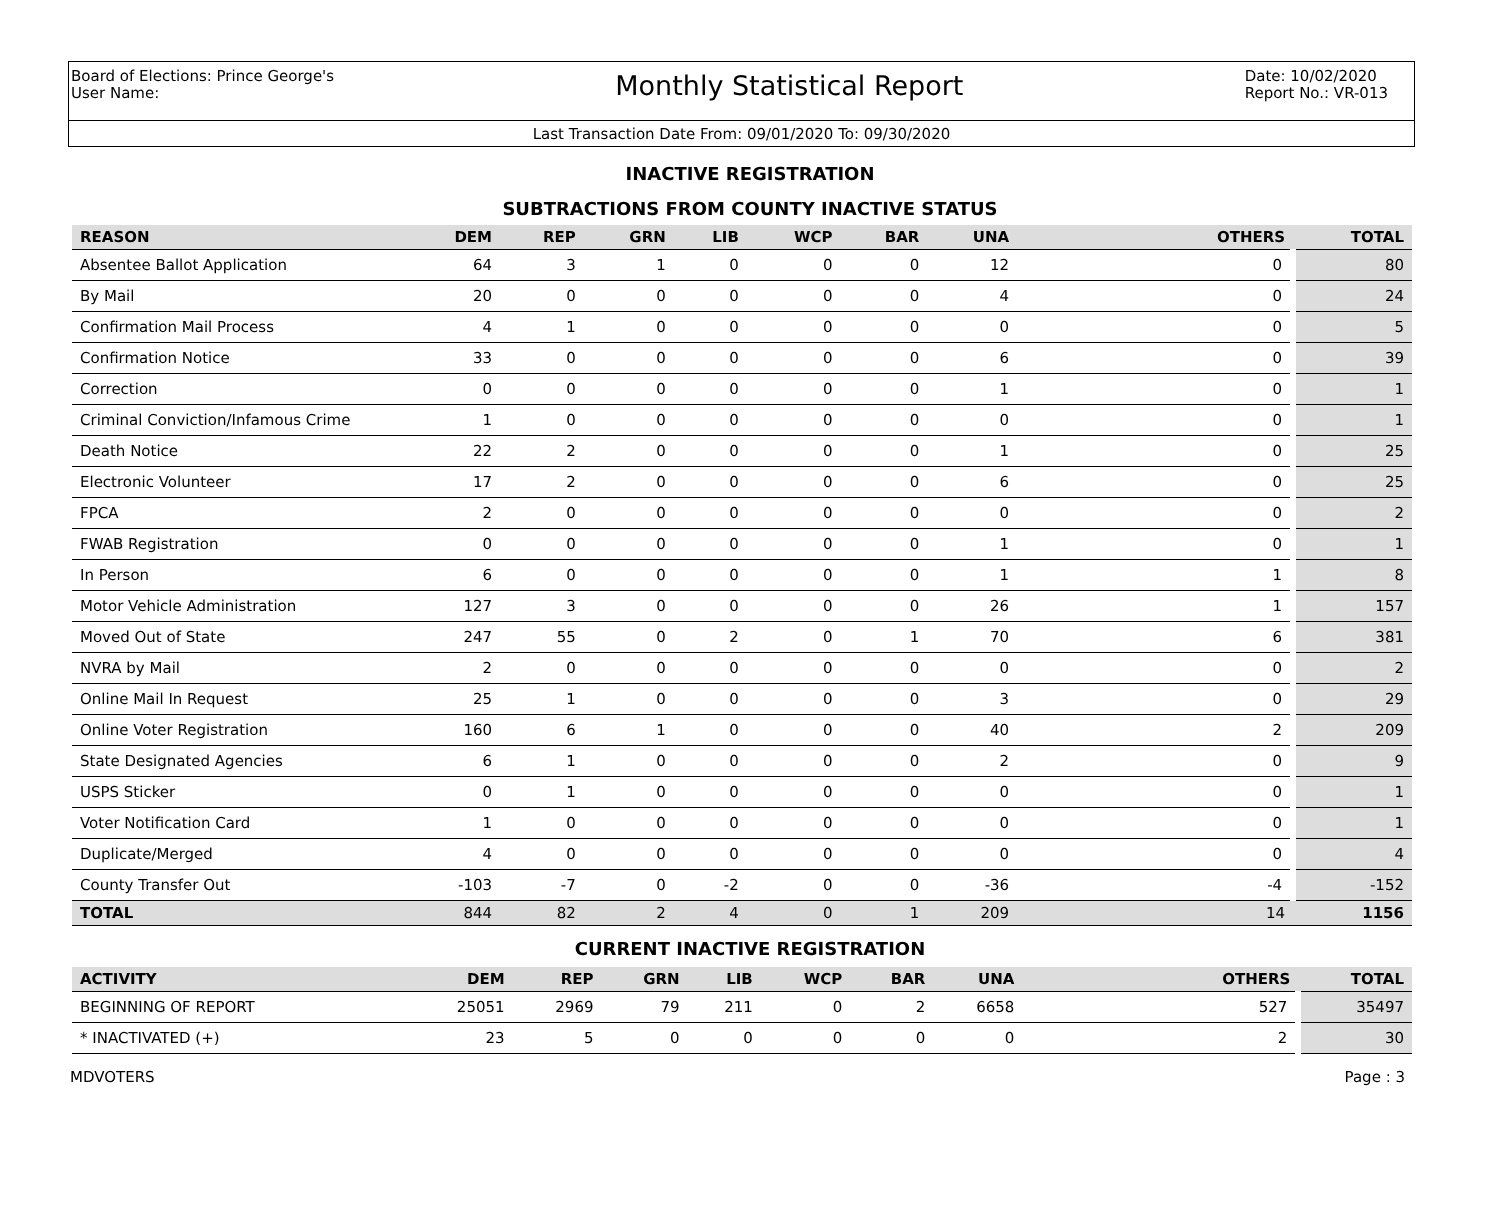Board of Elections: Prince George's
User Name:
Monthly Statistical Report
Date: 10/02/2020
Report No.: VR-013
Last Transaction Date From: 09/01/2020 To: 09/30/2020
INACTIVE REGISTRATION
SUBTRACTIONS FROM COUNTY INACTIVE STATUS
| REASON | DEM | REP | GRN | LIB | WCP | BAR | UNA | OTHERS | TOTAL |
| --- | --- | --- | --- | --- | --- | --- | --- | --- | --- |
| Absentee Ballot Application | 64 | 3 | 1 | 0 | 0 | 0 | 12 | 0 | 80 |
| By Mail | 20 | 0 | 0 | 0 | 0 | 0 | 4 | 0 | 24 |
| Confirmation Mail Process | 4 | 1 | 0 | 0 | 0 | 0 | 0 | 0 | 5 |
| Confirmation Notice | 33 | 0 | 0 | 0 | 0 | 0 | 6 | 0 | 39 |
| Correction | 0 | 0 | 0 | 0 | 0 | 0 | 1 | 0 | 1 |
| Criminal Conviction/Infamous Crime | 1 | 0 | 0 | 0 | 0 | 0 | 0 | 0 | 1 |
| Death Notice | 22 | 2 | 0 | 0 | 0 | 0 | 1 | 0 | 25 |
| Electronic Volunteer | 17 | 2 | 0 | 0 | 0 | 0 | 6 | 0 | 25 |
| FPCA | 2 | 0 | 0 | 0 | 0 | 0 | 0 | 0 | 2 |
| FWAB Registration | 0 | 0 | 0 | 0 | 0 | 0 | 1 | 0 | 1 |
| In Person | 6 | 0 | 0 | 0 | 0 | 0 | 1 | 1 | 8 |
| Motor Vehicle Administration | 127 | 3 | 0 | 0 | 0 | 0 | 26 | 1 | 157 |
| Moved Out of State | 247 | 55 | 0 | 2 | 0 | 1 | 70 | 6 | 381 |
| NVRA by Mail | 2 | 0 | 0 | 0 | 0 | 0 | 0 | 0 | 2 |
| Online Mail In Request | 25 | 1 | 0 | 0 | 0 | 0 | 3 | 0 | 29 |
| Online Voter Registration | 160 | 6 | 1 | 0 | 0 | 0 | 40 | 2 | 209 |
| State Designated Agencies | 6 | 1 | 0 | 0 | 0 | 0 | 2 | 0 | 9 |
| USPS Sticker | 0 | 1 | 0 | 0 | 0 | 0 | 0 | 0 | 1 |
| Voter Notification Card | 1 | 0 | 0 | 0 | 0 | 0 | 0 | 0 | 1 |
| Duplicate/Merged | 4 | 0 | 0 | 0 | 0 | 0 | 0 | 0 | 4 |
| County Transfer Out | -103 | -7 | 0 | -2 | 0 | 0 | -36 | -4 | -152 |
| TOTAL | 844 | 82 | 2 | 4 | 0 | 1 | 209 | 14 | 1156 |
CURRENT INACTIVE REGISTRATION
| ACTIVITY | DEM | REP | GRN | LIB | WCP | BAR | UNA | OTHERS | TOTAL |
| --- | --- | --- | --- | --- | --- | --- | --- | --- | --- |
| BEGINNING OF REPORT | 25051 | 2969 | 79 | 211 | 0 | 2 | 6658 | 527 | 35497 |
| * INACTIVATED (+) | 23 | 5 | 0 | 0 | 0 | 0 | 0 | 2 | 30 |
MDVOTERS Page : 3